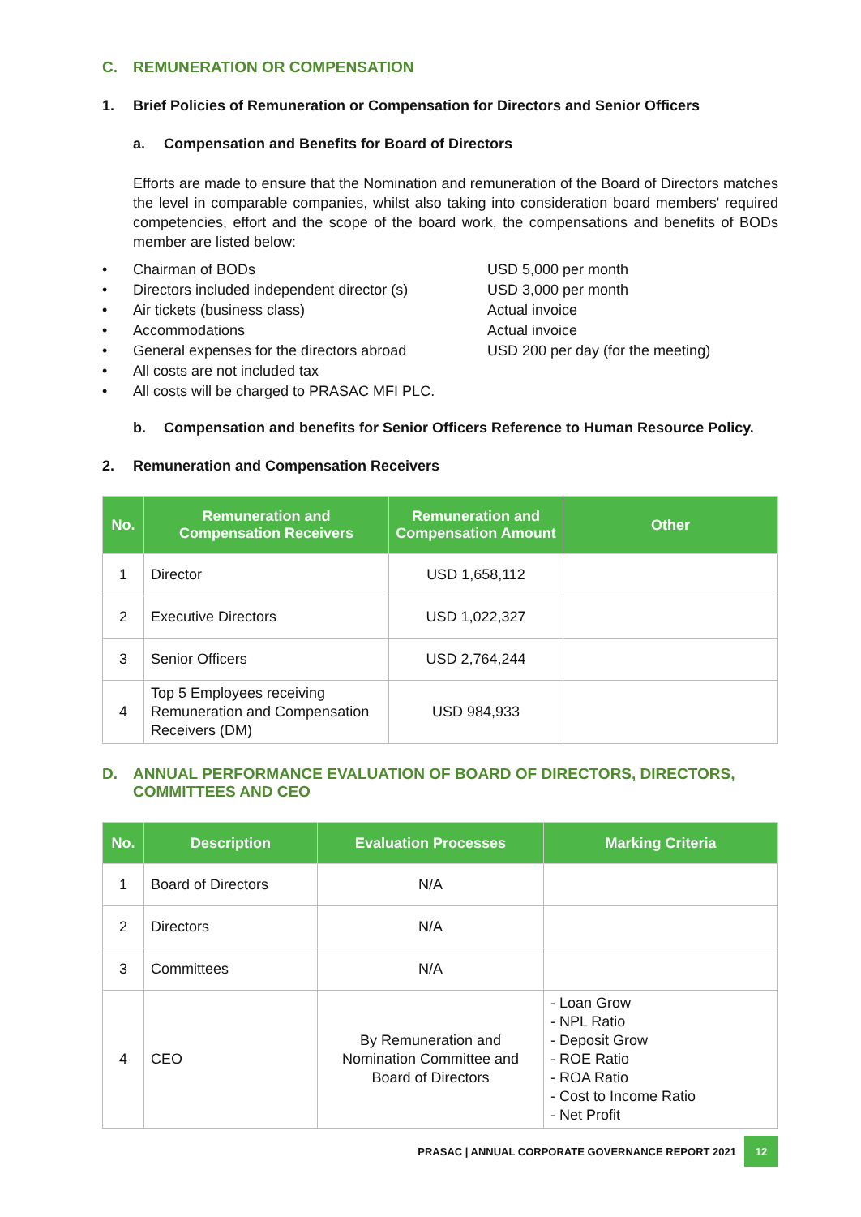C. REMUNERATION OR COMPENSATION
1. Brief Policies of Remuneration or Compensation for Directors and Senior Officers
a. Compensation and Benefits for Board of Directors
Efforts are made to ensure that the Nomination and remuneration of the Board of Directors matches the level in comparable companies, whilst also taking into consideration board members' required competencies, effort and the scope of the board work, the compensations and benefits of BODs member are listed below:
• Chairman of BODs USD 5,000 per month
• Directors included independent director (s) USD 3,000 per month
• Air tickets (business class) Actual invoice
• Accommodations Actual invoice
• General expenses for the directors abroad USD 200 per day (for the meeting)
• All costs are not included tax
• All costs will be charged to PRASAC MFI PLC.
b. Compensation and benefits for Senior Officers Reference to Human Resource Policy.
2. Remuneration and Compensation Receivers
| No. | Remuneration and Compensation Receivers | Remuneration and Compensation Amount | Other |
| --- | --- | --- | --- |
| 1 | Director | USD 1,658,112 | |
| 2 | Executive Directors | USD 1,022,327 | |
| 3 | Senior Officers | USD 2,764,244 | |
| 4 | Top 5 Employees receiving Remuneration and Compensation Receivers (DM) | USD 984,933 | |
D. ANNUAL PERFORMANCE EVALUATION OF BOARD OF DIRECTORS, DIRECTORS, COMMITTEES AND CEO
| No. | Description | Evaluation Processes | Marking Criteria |
| --- | --- | --- | --- |
| 1 | Board of Directors | N/A | |
| 2 | Directors | N/A | |
| 3 | Committees | N/A | |
| 4 | CEO | By Remuneration and Nomination Committee and Board of Directors | - Loan Grow - NPL Ratio - Deposit Grow - ROE Ratio - ROA Ratio - Cost to Income Ratio - Net Profit |
PRASAC | ANNUAL CORPORATE GOVERNANCE REPORT 2021 12